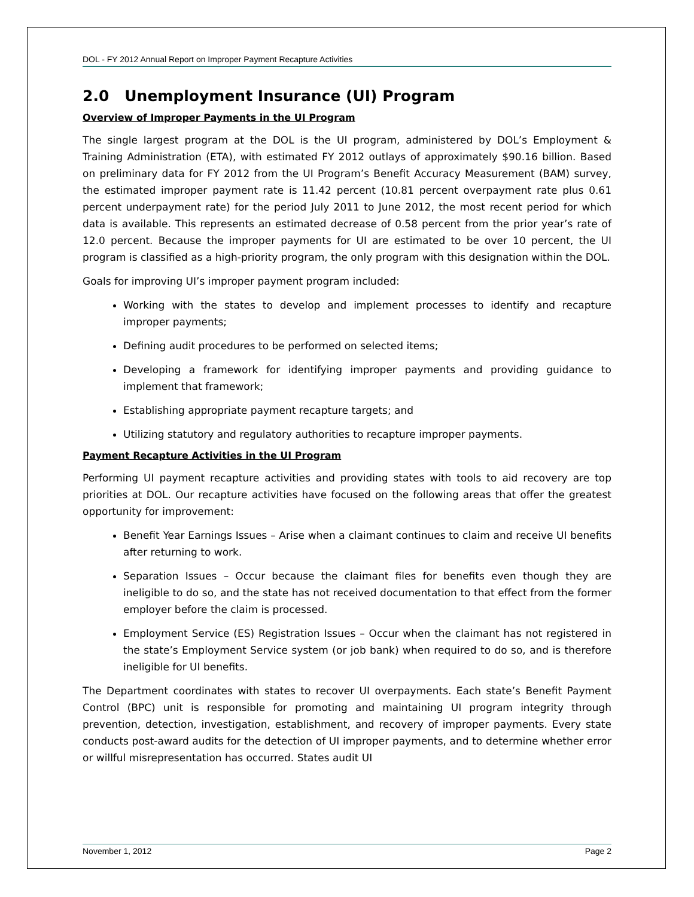DOL - FY 2012 Annual Report on Improper Payment Recapture Activities
2.0 Unemployment Insurance (UI) Program
Overview of Improper Payments in the UI Program
The single largest program at the DOL is the UI program, administered by DOL’s Employment & Training Administration (ETA), with estimated FY 2012 outlays of approximately $90.16 billion. Based on preliminary data for FY 2012 from the UI Program’s Benefit Accuracy Measurement (BAM) survey, the estimated improper payment rate is 11.42 percent (10.81 percent overpayment rate plus 0.61 percent underpayment rate) for the period July 2011 to June 2012, the most recent period for which data is available. This represents an estimated decrease of 0.58 percent from the prior year’s rate of 12.0 percent. Because the improper payments for UI are estimated to be over 10 percent, the UI program is classified as a high-priority program, the only program with this designation within the DOL.
Goals for improving UI’s improper payment program included:
Working with the states to develop and implement processes to identify and recapture improper payments;
Defining audit procedures to be performed on selected items;
Developing a framework for identifying improper payments and providing guidance to implement that framework;
Establishing appropriate payment recapture targets; and
Utilizing statutory and regulatory authorities to recapture improper payments.
Payment Recapture Activities in the UI Program
Performing UI payment recapture activities and providing states with tools to aid recovery are top priorities at DOL. Our recapture activities have focused on the following areas that offer the greatest opportunity for improvement:
Benefit Year Earnings Issues – Arise when a claimant continues to claim and receive UI benefits after returning to work.
Separation Issues – Occur because the claimant files for benefits even though they are ineligible to do so, and the state has not received documentation to that effect from the former employer before the claim is processed.
Employment Service (ES) Registration Issues – Occur when the claimant has not registered in the state’s Employment Service system (or job bank) when required to do so, and is therefore ineligible for UI benefits.
The Department coordinates with states to recover UI overpayments. Each state’s Benefit Payment Control (BPC) unit is responsible for promoting and maintaining UI program integrity through prevention, detection, investigation, establishment, and recovery of improper payments. Every state conducts post-award audits for the detection of UI improper payments, and to determine whether error or willful misrepresentation has occurred. States audit UI
November 1, 2012 Page 2